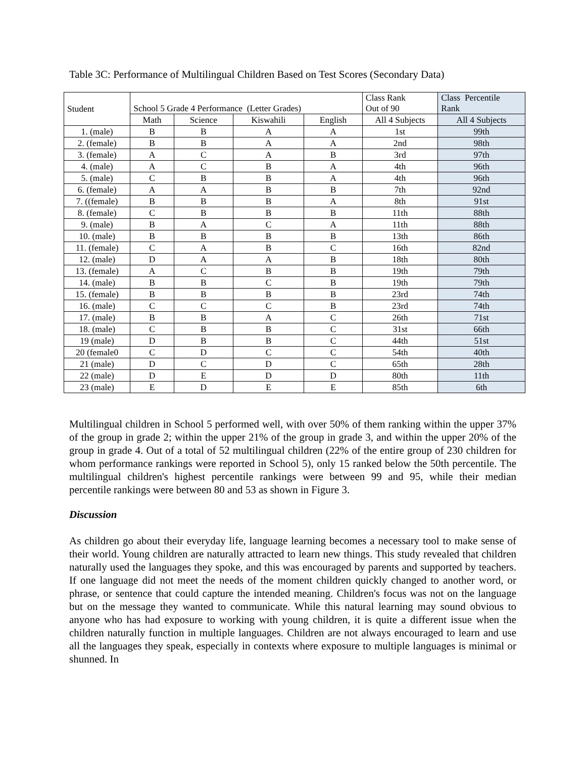Table 3C: Performance of Multilingual Children Based on Test Scores (Secondary Data)
| Student | School 5 Grade 4 Performance (Letter Grades) | | | | Class Rank Out of 90 | Class Percentile Rank |
| --- | --- | --- | --- | --- | --- | --- |
| | Math | Science | Kiswahili | English | All 4 Subjects | All 4 Subjects |
| 1. (male) | B | B | A | A | 1st | 99th |
| 2. (female) | B | B | A | A | 2nd | 98th |
| 3. (female) | A | C | A | B | 3rd | 97th |
| 4. (male) | A | C | B | A | 4th | 96th |
| 5. (male) | C | B | B | A | 4th | 96th |
| 6. (female) | A | A | B | B | 7th | 92nd |
| 7. ((female) | B | B | B | A | 8th | 91st |
| 8. (female) | C | B | B | B | 11th | 88th |
| 9. (male) | B | A | C | A | 11th | 88th |
| 10. (male) | B | B | B | B | 13th | 86th |
| 11. (female) | C | A | B | C | 16th | 82nd |
| 12. (male) | D | A | A | B | 18th | 80th |
| 13. (female) | A | C | B | B | 19th | 79th |
| 14. (male) | B | B | C | B | 19th | 79th |
| 15. (female) | B | B | B | B | 23rd | 74th |
| 16. (male) | C | C | C | B | 23rd | 74th |
| 17. (male) | B | B | A | C | 26th | 71st |
| 18. (male) | C | B | B | C | 31st | 66th |
| 19 (male) | D | B | B | C | 44th | 51st |
| 20 (female0 | C | D | C | C | 54th | 40th |
| 21 (male) | D | C | D | C | 65th | 28th |
| 22 (male) | D | E | D | D | 80th | 11th |
| 23 (male) | E | D | E | E | 85th | 6th |
Multilingual children in School 5 performed well, with over 50% of them ranking within the upper 37% of the group in grade 2; within the upper 21% of the group in grade 3, and within the upper 20% of the group in grade 4. Out of a total of 52 multilingual children (22% of the entire group of 230 children for whom performance rankings were reported in School 5), only 15 ranked below the 50th percentile. The multilingual children's highest percentile rankings were between 99 and 95, while their median percentile rankings were between 80 and 53 as shown in Figure 3.
Discussion
As children go about their everyday life, language learning becomes a necessary tool to make sense of their world. Young children are naturally attracted to learn new things. This study revealed that children naturally used the languages they spoke, and this was encouraged by parents and supported by teachers. If one language did not meet the needs of the moment children quickly changed to another word, or phrase, or sentence that could capture the intended meaning. Children's focus was not on the language but on the message they wanted to communicate. While this natural learning may sound obvious to anyone who has had exposure to working with young children, it is quite a different issue when the children naturally function in multiple languages. Children are not always encouraged to learn and use all the languages they speak, especially in contexts where exposure to multiple languages is minimal or shunned. In